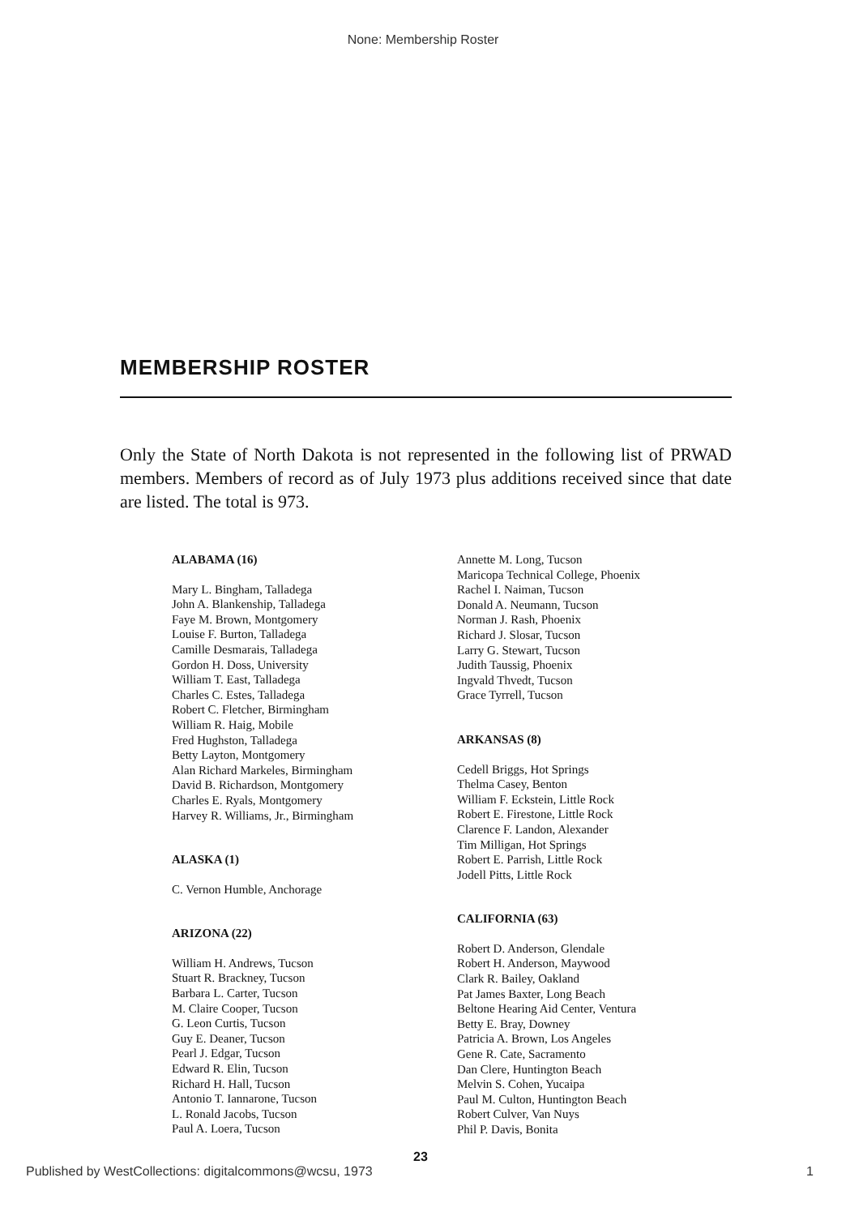None: Membership Roster
MEMBERSHIP ROSTER
Only the State of North Dakota is not represented in the following list of PRWAD members. Members of record as of July 1973 plus additions received since that date are listed. The total is 973.
ALABAMA (16)
Mary L. Bingham, Talladega
John A. Blankenship, Talladega
Faye M. Brown, Montgomery
Louise F. Burton, Talladega
Camille Desmarais, Talladega
Gordon H. Doss, University
William T. East, Talladega
Charles C. Estes, Talladega
Robert C. Fletcher, Birmingham
William R. Haig, Mobile
Fred Hughston, Talladega
Betty Layton, Montgomery
Alan Richard Markeles, Birmingham
David B. Richardson, Montgomery
Charles E. Ryals, Montgomery
Harvey R. Williams, Jr., Birmingham
ALASKA (1)
C. Vernon Humble, Anchorage
ARIZONA (22)
William H. Andrews, Tucson
Stuart R. Brackney, Tucson
Barbara L. Carter, Tucson
M. Claire Cooper, Tucson
G. Leon Curtis, Tucson
Guy E. Deaner, Tucson
Pearl J. Edgar, Tucson
Edward R. Elin, Tucson
Richard H. Hall, Tucson
Antonio T. Iannarone, Tucson
L. Ronald Jacobs, Tucson
Paul A. Loera, Tucson
Annette M. Long, Tucson
Maricopa Technical College, Phoenix
Rachel I. Naiman, Tucson
Donald A. Neumann, Tucson
Norman J. Rash, Phoenix
Richard J. Slosar, Tucson
Larry G. Stewart, Tucson
Judith Taussig, Phoenix
Ingvald Thvedt, Tucson
Grace Tyrrell, Tucson
ARKANSAS (8)
Cedell Briggs, Hot Springs
Thelma Casey, Benton
William F. Eckstein, Little Rock
Robert E. Firestone, Little Rock
Clarence F. Landon, Alexander
Tim Milligan, Hot Springs
Robert E. Parrish, Little Rock
Jodell Pitts, Little Rock
CALIFORNIA (63)
Robert D. Anderson, Glendale
Robert H. Anderson, Maywood
Clark R. Bailey, Oakland
Pat James Baxter, Long Beach
Beltone Hearing Aid Center, Ventura
Betty E. Bray, Downey
Patricia A. Brown, Los Angeles
Gene R. Cate, Sacramento
Dan Clere, Huntington Beach
Melvin S. Cohen, Yucaipa
Paul M. Culton, Huntington Beach
Robert Culver, Van Nuys
Phil P. Davis, Bonita
23
Published by WestCollections: digitalcommons@wcsu, 1973 1